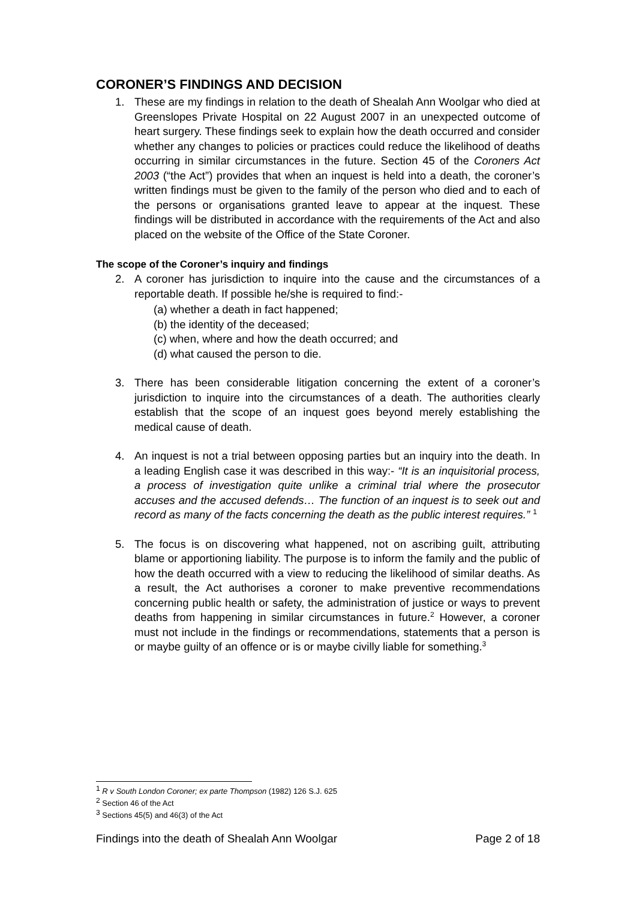CORONER’S FINDINGS AND DECISION
1. These are my findings in relation to the death of Shealah Ann Woolgar who died at Greenslopes Private Hospital on 22 August 2007 in an unexpected outcome of heart surgery. These findings seek to explain how the death occurred and consider whether any changes to policies or practices could reduce the likelihood of deaths occurring in similar circumstances in the future. Section 45 of the Coroners Act 2003 (“the Act”) provides that when an inquest is held into a death, the coroner’s written findings must be given to the family of the person who died and to each of the persons or organisations granted leave to appear at the inquest. These findings will be distributed in accordance with the requirements of the Act and also placed on the website of the Office of the State Coroner.
The scope of the Coroner’s inquiry and findings
2. A coroner has jurisdiction to inquire into the cause and the circumstances of a reportable death. If possible he/she is required to find:-
(a) whether a death in fact happened;
(b) the identity of the deceased;
(c) when, where and how the death occurred; and
(d) what caused the person to die.
3. There has been considerable litigation concerning the extent of a coroner’s jurisdiction to inquire into the circumstances of a death. The authorities clearly establish that the scope of an inquest goes beyond merely establishing the medical cause of death.
4. An inquest is not a trial between opposing parties but an inquiry into the death. In a leading English case it was described in this way:- “It is an inquisitorial process, a process of investigation quite unlike a criminal trial where the prosecutor accuses and the accused defends… The function of an inquest is to seek out and record as many of the facts concerning the death as the public interest requires.” <sup>1</sup>
5. The focus is on discovering what happened, not on ascribing guilt, attributing blame or apportioning liability. The purpose is to inform the family and the public of how the death occurred with a view to reducing the likelihood of similar deaths. As a result, the Act authorises a coroner to make preventive recommendations concerning public health or safety, the administration of justice or ways to prevent deaths from happening in similar circumstances in future.<sup>2</sup> However, a coroner must not include in the findings or recommendations, statements that a person is or maybe guilty of an offence or is or maybe civilly liable for something.<sup>3</sup>
<sup>1</sup> R v South London Coroner; ex parte Thompson (1982) 126 S.J. 625
<sup>2</sup> Section 46 of the Act
<sup>3</sup> Sections 45(5) and 46(3) of the Act
Findings into the death of Shealah Ann Woolgar Page 2 of 18